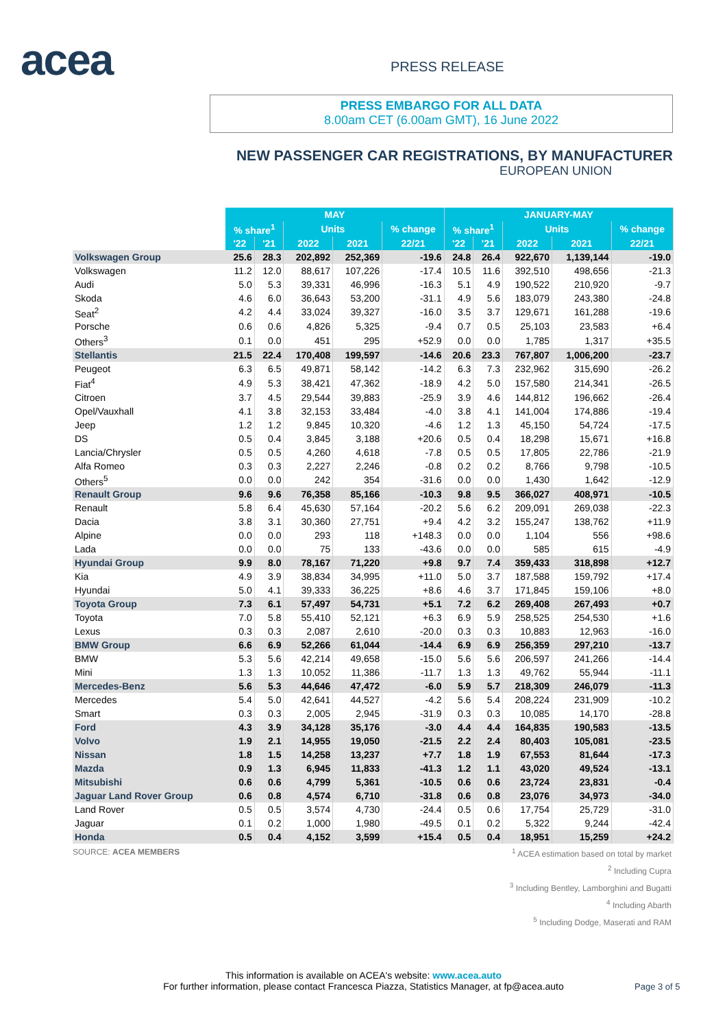acea PRESS RELEASE
PRESS EMBARGO FOR ALL DATA
8.00am CET (6.00am GMT), 16 June 2022
NEW PASSENGER CAR REGISTRATIONS, BY MANUFACTURER
EUROPEAN UNION
| | MAY | | | | | JANUARY-MAY | | | | |
| --- | --- | --- | --- | --- | --- | --- | --- | --- | --- | --- |
| | % share<sup>1</sup> | | Units | | % change | % share<sup>1</sup> | | Units | | % change |
| | '22 | '21 | 2022 | 2021 | 22/21 | '22 | '21 | 2022 | 2021 | 22/21 |
| Volkswagen Group | 25.6 | 28.3 | 202,892 | 252,369 | -19.6 | 24.8 | 26.4 | 922,670 | 1,139,144 | -19.0 |
| Volkswagen | 11.2 | 12.0 | 88,617 | 107,226 | -17.4 | 10.5 | 11.6 | 392,510 | 498,656 | -21.3 |
| Audi | 5.0 | 5.3 | 39,331 | 46,996 | -16.3 | 5.1 | 4.9 | 190,522 | 210,920 | -9.7 |
| Skoda | 4.6 | 6.0 | 36,643 | 53,200 | -31.1 | 4.9 | 5.6 | 183,079 | 243,380 | -24.8 |
| Seat<sup>2</sup> | 4.2 | 4.4 | 33,024 | 39,327 | -16.0 | 3.5 | 3.7 | 129,671 | 161,288 | -19.6 |
| Porsche | 0.6 | 0.6 | 4,826 | 5,325 | -9.4 | 0.7 | 0.5 | 25,103 | 23,583 | +6.4 |
| Others<sup>3</sup> | 0.1 | 0.0 | 451 | 295 | +52.9 | 0.0 | 0.0 | 1,785 | 1,317 | +35.5 |
| Stellantis | 21.5 | 22.4 | 170,408 | 199,597 | -14.6 | 20.6 | 23.3 | 767,807 | 1,006,200 | -23.7 |
| Peugeot | 6.3 | 6.5 | 49,871 | 58,142 | -14.2 | 6.3 | 7.3 | 232,962 | 315,690 | -26.2 |
| Fiat<sup>4</sup> | 4.9 | 5.3 | 38,421 | 47,362 | -18.9 | 4.2 | 5.0 | 157,580 | 214,341 | -26.5 |
| Citroen | 3.7 | 4.5 | 29,544 | 39,883 | -25.9 | 3.9 | 4.6 | 144,812 | 196,662 | -26.4 |
| Opel/Vauxhall | 4.1 | 3.8 | 32,153 | 33,484 | -4.0 | 3.8 | 4.1 | 141,004 | 174,886 | -19.4 |
| Jeep | 1.2 | 1.2 | 9,845 | 10,320 | -4.6 | 1.2 | 1.3 | 45,150 | 54,724 | -17.5 |
| DS | 0.5 | 0.4 | 3,845 | 3,188 | +20.6 | 0.5 | 0.4 | 18,298 | 15,671 | +16.8 |
| Lancia/Chrysler | 0.5 | 0.5 | 4,260 | 4,618 | -7.8 | 0.5 | 0.5 | 17,805 | 22,786 | -21.9 |
| Alfa Romeo | 0.3 | 0.3 | 2,227 | 2,246 | -0.8 | 0.2 | 0.2 | 8,766 | 9,798 | -10.5 |
| Others<sup>5</sup> | 0.0 | 0.0 | 242 | 354 | -31.6 | 0.0 | 0.0 | 1,430 | 1,642 | -12.9 |
| Renault Group | 9.6 | 9.6 | 76,358 | 85,166 | -10.3 | 9.8 | 9.5 | 366,027 | 408,971 | -10.5 |
| Renault | 5.8 | 6.4 | 45,630 | 57,164 | -20.2 | 5.6 | 6.2 | 209,091 | 269,038 | -22.3 |
| Dacia | 3.8 | 3.1 | 30,360 | 27,751 | +9.4 | 4.2 | 3.2 | 155,247 | 138,762 | +11.9 |
| Alpine | 0.0 | 0.0 | 293 | 118 | +148.3 | 0.0 | 0.0 | 1,104 | 556 | +98.6 |
| Lada | 0.0 | 0.0 | 75 | 133 | -43.6 | 0.0 | 0.0 | 585 | 615 | -4.9 |
| Hyundai Group | 9.9 | 8.0 | 78,167 | 71,220 | +9.8 | 9.7 | 7.4 | 359,433 | 318,898 | +12.7 |
| Kia | 4.9 | 3.9 | 38,834 | 34,995 | +11.0 | 5.0 | 3.7 | 187,588 | 159,792 | +17.4 |
| Hyundai | 5.0 | 4.1 | 39,333 | 36,225 | +8.6 | 4.6 | 3.7 | 171,845 | 159,106 | +8.0 |
| Toyota Group | 7.3 | 6.1 | 57,497 | 54,731 | +5.1 | 7.2 | 6.2 | 269,408 | 267,493 | +0.7 |
| Toyota | 7.0 | 5.8 | 55,410 | 52,121 | +6.3 | 6.9 | 5.9 | 258,525 | 254,530 | +1.6 |
| Lexus | 0.3 | 0.3 | 2,087 | 2,610 | -20.0 | 0.3 | 0.3 | 10,883 | 12,963 | -16.0 |
| BMW Group | 6.6 | 6.9 | 52,266 | 61,044 | -14.4 | 6.9 | 6.9 | 256,359 | 297,210 | -13.7 |
| BMW | 5.3 | 5.6 | 42,214 | 49,658 | -15.0 | 5.6 | 5.6 | 206,597 | 241,266 | -14.4 |
| Mini | 1.3 | 1.3 | 10,052 | 11,386 | -11.7 | 1.3 | 1.3 | 49,762 | 55,944 | -11.1 |
| Mercedes-Benz | 5.6 | 5.3 | 44,646 | 47,472 | -6.0 | 5.9 | 5.7 | 218,309 | 246,079 | -11.3 |
| Mercedes | 5.4 | 5.0 | 42,641 | 44,527 | -4.2 | 5.6 | 5.4 | 208,224 | 231,909 | -10.2 |
| Smart | 0.3 | 0.3 | 2,005 | 2,945 | -31.9 | 0.3 | 0.3 | 10,085 | 14,170 | -28.8 |
| Ford | 4.3 | 3.9 | 34,128 | 35,176 | -3.0 | 4.4 | 4.4 | 164,835 | 190,583 | -13.5 |
| Volvo | 1.9 | 2.1 | 14,955 | 19,050 | -21.5 | 2.2 | 2.4 | 80,403 | 105,081 | -23.5 |
| Nissan | 1.8 | 1.5 | 14,258 | 13,237 | +7.7 | 1.8 | 1.9 | 67,553 | 81,644 | -17.3 |
| Mazda | 0.9 | 1.3 | 6,945 | 11,833 | -41.3 | 1.2 | 1.1 | 43,020 | 49,524 | -13.1 |
| Mitsubishi | 0.6 | 0.6 | 4,799 | 5,361 | -10.5 | 0.6 | 0.6 | 23,724 | 23,831 | -0.4 |
| Jaguar Land Rover Group | 0.6 | 0.8 | 4,574 | 6,710 | -31.8 | 0.6 | 0.8 | 23,076 | 34,973 | -34.0 |
| Land Rover | 0.5 | 0.5 | 3,574 | 4,730 | -24.4 | 0.5 | 0.6 | 17,754 | 25,729 | -31.0 |
| Jaguar | 0.1 | 0.2 | 1,000 | 1,980 | -49.5 | 0.1 | 0.2 | 5,322 | 9,244 | -42.4 |
| Honda | 0.5 | 0.4 | 4,152 | 3,599 | +15.4 | 0.5 | 0.4 | 18,951 | 15,259 | +24.2 |
SOURCE: ACEA MEMBERS
<sup>1</sup> ACEA estimation based on total by market
<sup>2</sup> Including Cupra
<sup>3</sup> Including Bentley, Lamborghini and Bugatti
<sup>4</sup> Including Abarth
<sup>5</sup> Including Dodge, Maserati and RAM
This information is available on ACEA's website: www.acea.auto
For further information, please contact Francesca Piazza, Statistics Manager, at fp@acea.auto
Page 3 of 5